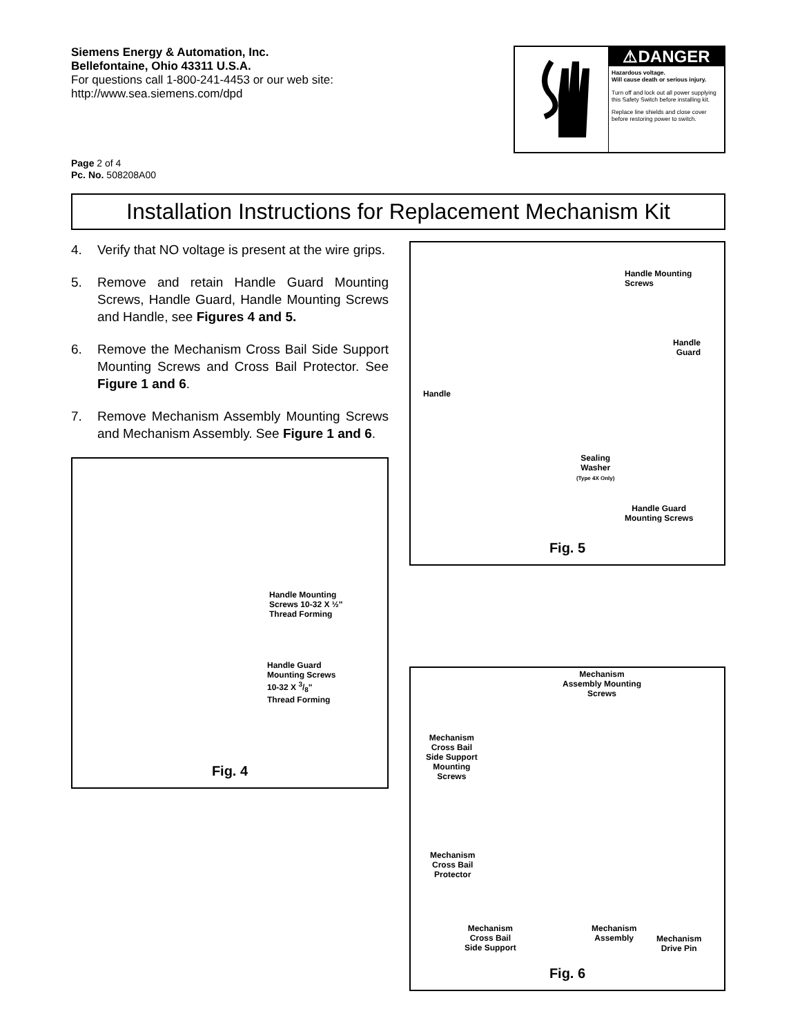Siemens Energy & Automation, Inc.
Bellefontaine, Ohio 43311 U.S.A.
For questions call 1-800-241-4453 or our web site:
http://www.sea.siemens.com/dpd
Page 2 of 4
Pc. No. 508208A00
⚠DANGER
Hazardous voltage.
Will cause death or serious injury.
Turn off and lock out all power supplying this Safety Switch before installing kit.
Replace line shields and close cover before restoring power to switch.
Installation Instructions for Replacement Mechanism Kit
4. Verify that NO voltage is present at the wire grips.
5. Remove and retain Handle Guard Mounting Screws, Handle Guard, Handle Mounting Screws and Handle, see Figures 4 and 5.
6. Remove the Mechanism Cross Bail Side Support Mounting Screws and Cross Bail Protector. See Figure 1 and 6.
7. Remove Mechanism Assembly Mounting Screws and Mechanism Assembly. See Figure 1 and 6.
Handle Mounting
Screws 10-32 X ½"
Thread Forming
Handle Guard
Mounting Screws
10-32 X 3/8"
Thread Forming
Fig. 4
Handle Mounting
Screws
Handle
Guard
Handle
Sealing
Washer
(Type 4X Only)
Handle Guard
Mounting Screws
Fig. 5
Mechanism
Assembly Mounting
Screws
Mechanism
Cross Bail
Side Support
Mounting
Screws
Mechanism
Cross Bail
Protector
Mechanism
Cross Bail
Side Support
Mechanism
Assembly
Mechanism
Drive Pin
Fig. 6